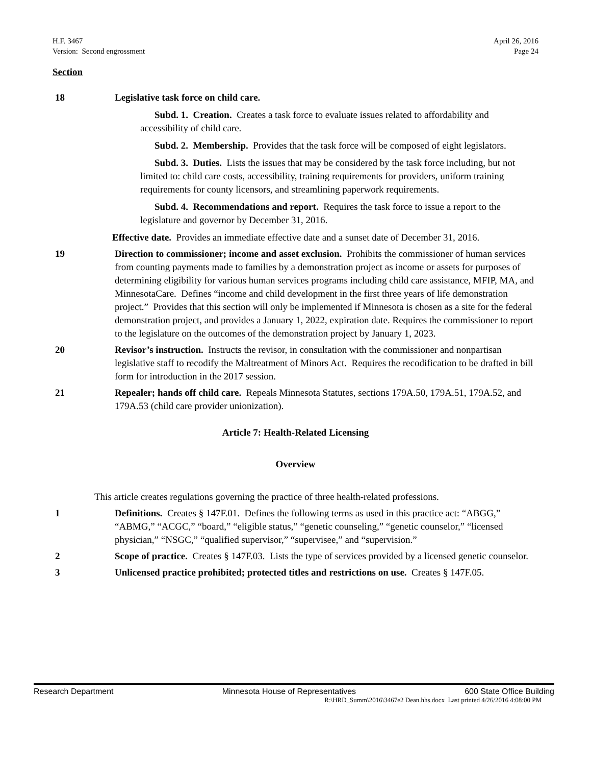H.F. 3467
Version: Second engrossment
April 26, 2016
Page 24
Section
18 Legislative task force on child care.
Subd. 1. Creation. Creates a task force to evaluate issues related to affordability and accessibility of child care.
Subd. 2. Membership. Provides that the task force will be composed of eight legislators.
Subd. 3. Duties. Lists the issues that may be considered by the task force including, but not limited to: child care costs, accessibility, training requirements for providers, uniform training requirements for county licensors, and streamlining paperwork requirements.
Subd. 4. Recommendations and report. Requires the task force to issue a report to the legislature and governor by December 31, 2016.
Effective date. Provides an immediate effective date and a sunset date of December 31, 2016.
19 Direction to commissioner; income and asset exclusion. Prohibits the commissioner of human services from counting payments made to families by a demonstration project as income or assets for purposes of determining eligibility for various human services programs including child care assistance, MFIP, MA, and MinnesotaCare. Defines “income and child development in the first three years of life demonstration project.” Provides that this section will only be implemented if Minnesota is chosen as a site for the federal demonstration project, and provides a January 1, 2022, expiration date. Requires the commissioner to report to the legislature on the outcomes of the demonstration project by January 1, 2023.
20 Revisor’s instruction. Instructs the revisor, in consultation with the commissioner and nonpartisan legislative staff to recodify the Maltreatment of Minors Act. Requires the recodification to be drafted in bill form for introduction in the 2017 session.
21 Repealer; hands off child care. Repeals Minnesota Statutes, sections 179A.50, 179A.51, 179A.52, and 179A.53 (child care provider unionization).
Article 7: Health-Related Licensing
Overview
This article creates regulations governing the practice of three health-related professions.
1 Definitions. Creates § 147F.01. Defines the following terms as used in this practice act: “ABGG,” “ABMG,” “ACGC,” “board,” “eligible status,” “genetic counseling,” “genetic counselor,” “licensed physician,” “NSGC,” “qualified supervisor,” “supervisee,” and “supervision.”
2 Scope of practice. Creates § 147F.03. Lists the type of services provided by a licensed genetic counselor.
3 Unlicensed practice prohibited; protected titles and restrictions on use. Creates § 147F.05.
Research Department Minnesota House of Representatives 600 State Office Building
R:\HRD_Summ\2016\3467e2 Dean.hhs.docx Last printed 4/26/2016 4:08:00 PM